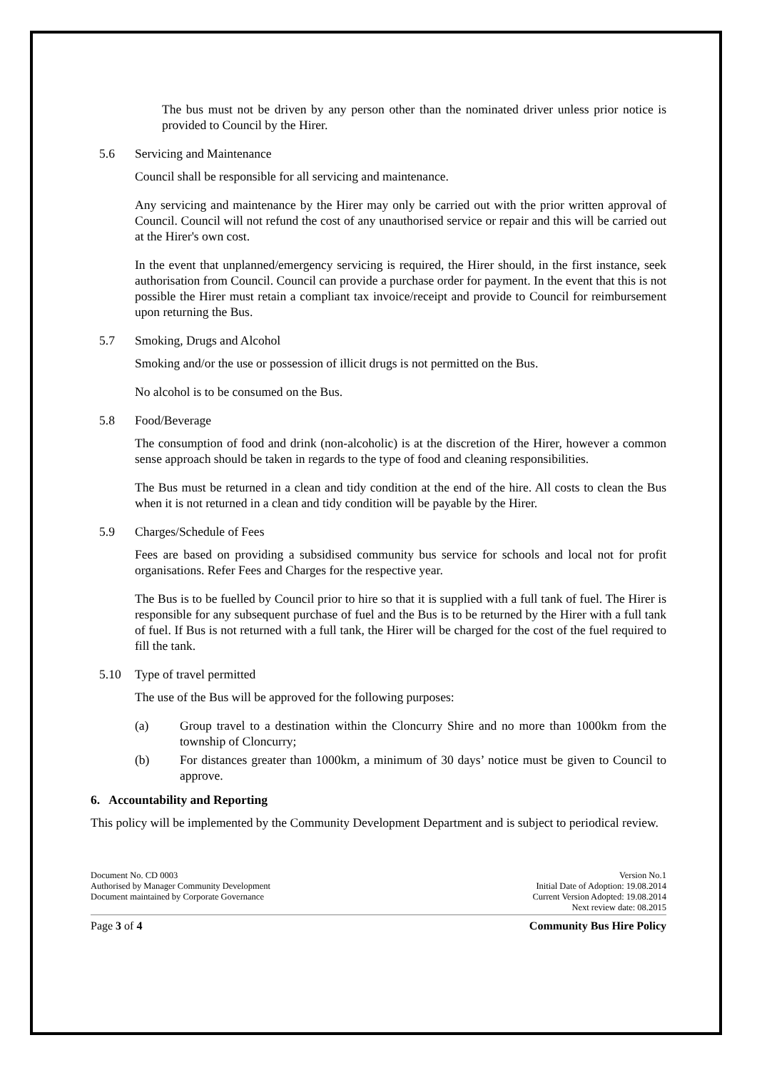The bus must not be driven by any person other than the nominated driver unless prior notice is provided to Council by the Hirer.
5.6 Servicing and Maintenance
Council shall be responsible for all servicing and maintenance.
Any servicing and maintenance by the Hirer may only be carried out with the prior written approval of Council. Council will not refund the cost of any unauthorised service or repair and this will be carried out at the Hirer's own cost.
In the event that unplanned/emergency servicing is required, the Hirer should, in the first instance, seek authorisation from Council. Council can provide a purchase order for payment. In the event that this is not possible the Hirer must retain a compliant tax invoice/receipt and provide to Council for reimbursement upon returning the Bus.
5.7 Smoking, Drugs and Alcohol
Smoking and/or the use or possession of illicit drugs is not permitted on the Bus.
No alcohol is to be consumed on the Bus.
5.8 Food/Beverage
The consumption of food and drink (non-alcoholic) is at the discretion of the Hirer, however a common sense approach should be taken in regards to the type of food and cleaning responsibilities.
The Bus must be returned in a clean and tidy condition at the end of the hire. All costs to clean the Bus when it is not returned in a clean and tidy condition will be payable by the Hirer.
5.9 Charges/Schedule of Fees
Fees are based on providing a subsidised community bus service for schools and local not for profit organisations. Refer Fees and Charges for the respective year.
The Bus is to be fuelled by Council prior to hire so that it is supplied with a full tank of fuel. The Hirer is responsible for any subsequent purchase of fuel and the Bus is to be returned by the Hirer with a full tank of fuel. If Bus is not returned with a full tank, the Hirer will be charged for the cost of the fuel required to fill the tank.
5.10 Type of travel permitted
The use of the Bus will be approved for the following purposes:
(a) Group travel to a destination within the Cloncurry Shire and no more than 1000km from the township of Cloncurry;
(b) For distances greater than 1000km, a minimum of 30 days’ notice must be given to Council to approve.
6. Accountability and Reporting
This policy will be implemented by the Community Development Department and is subject to periodical review.
Document No. CD 0003
Authorised by Manager Community Development
Document maintained by Corporate Governance
Version No.1
Initial Date of Adoption: 19.08.2014
Current Version Adopted: 19.08.2014
Next review date: 08.2015
Page 3 of 4 Community Bus Hire Policy